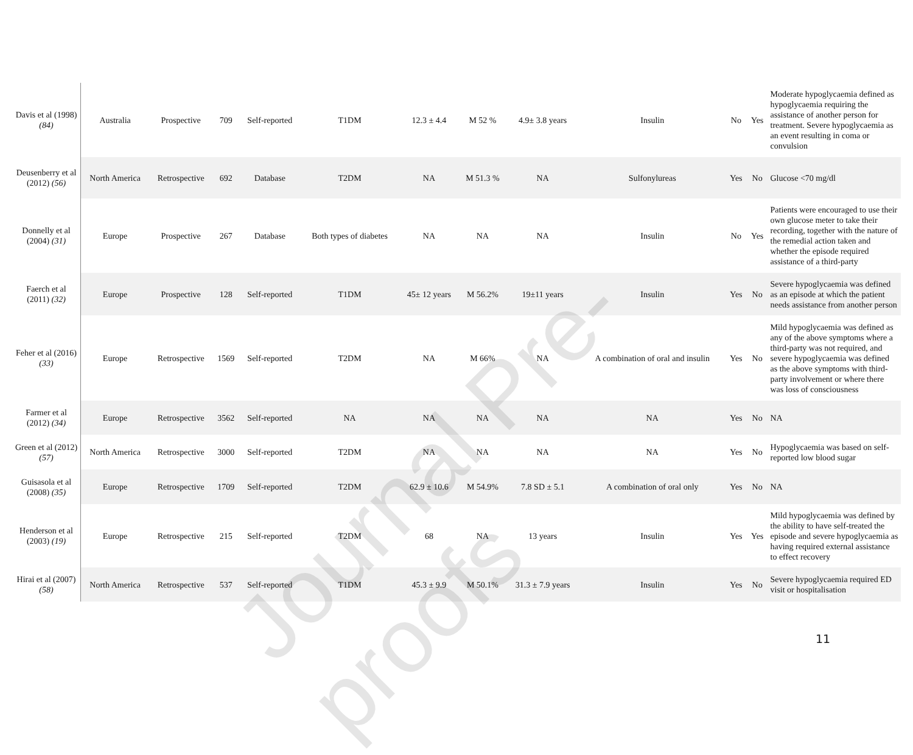| Davis et al (1998) (84) | Australia | Prospective | 709 | Self-reported | T1DM | 12.3 ± 4.4 | M 52 % | 4.9± 3.8 years | Insulin | No | Yes | Moderate hypoglycaemia defined as hypoglycaemia requiring the assistance of another person for treatment. Severe hypoglycaemia as an event resulting in coma or convulsion |
| Deusenberry et al (2012) (56) | North America | Retrospective | 692 | Database | T2DM | NA | M 51.3 % | NA | Sulfonylureas | Yes | No | Glucose <70 mg/dl |
| Donnelly et al (2004) (31) | Europe | Prospective | 267 | Database | Both types of diabetes | NA | NA | NA | Insulin | No | Yes | Patients were encouraged to use their own glucose meter to take their recording, together with the nature of the remedial action taken and whether the episode required assistance of a third-party |
| Faerch et al (2011) (32) | Europe | Prospective | 128 | Self-reported | T1DM | 45± 12 years | M 56.2% | 19±11 years | Insulin | Yes | No | Severe hypoglycaemia was defined as an episode at which the patient needs assistance from another person |
| Feher et al (2016) (33) | Europe | Retrospective | 1569 | Self-reported | T2DM | NA | M 66% | NA | A combination of oral and insulin | Yes | No | Mild hypoglycaemia was defined as any of the above symptoms where a third-party was not required, and severe hypoglycaemia was defined as the above symptoms with third-party involvement or where there was loss of consciousness |
| Farmer et al (2012) (34) | Europe | Retrospective | 3562 | Self-reported | NA | NA | NA | NA | NA | Yes | No | NA |
| Green et al (2012) (57) | North America | Retrospective | 3000 | Self-reported | T2DM | NA | NA | NA | NA | Yes | No | Hypoglycaemia was based on self-reported low blood sugar |
| Guisasola et al (2008) (35) | Europe | Retrospective | 1709 | Self-reported | T2DM | 62.9 ± 10.6 | M 54.9% | 7.8 SD ± 5.1 | A combination of oral only | Yes | No | NA |
| Henderson et al (2003) (19) | Europe | Retrospective | 215 | Self-reported | T2DM | 68 | NA | 13 years | Insulin | Yes | Yes | Mild hypoglycaemia was defined by the ability to have self-treated the episode and severe hypoglycaemia as having required external assistance to effect recovery |
| Hirai et al (2007) (58) | North America | Retrospective | 537 | Self-reported | T1DM | 45.3 ± 9.9 | M 50.1% | 31.3 ± 7.9 years | Insulin | Yes | No | Severe hypoglycaemia required ED visit or hospitalisation |
Journal Pre-proofs
11